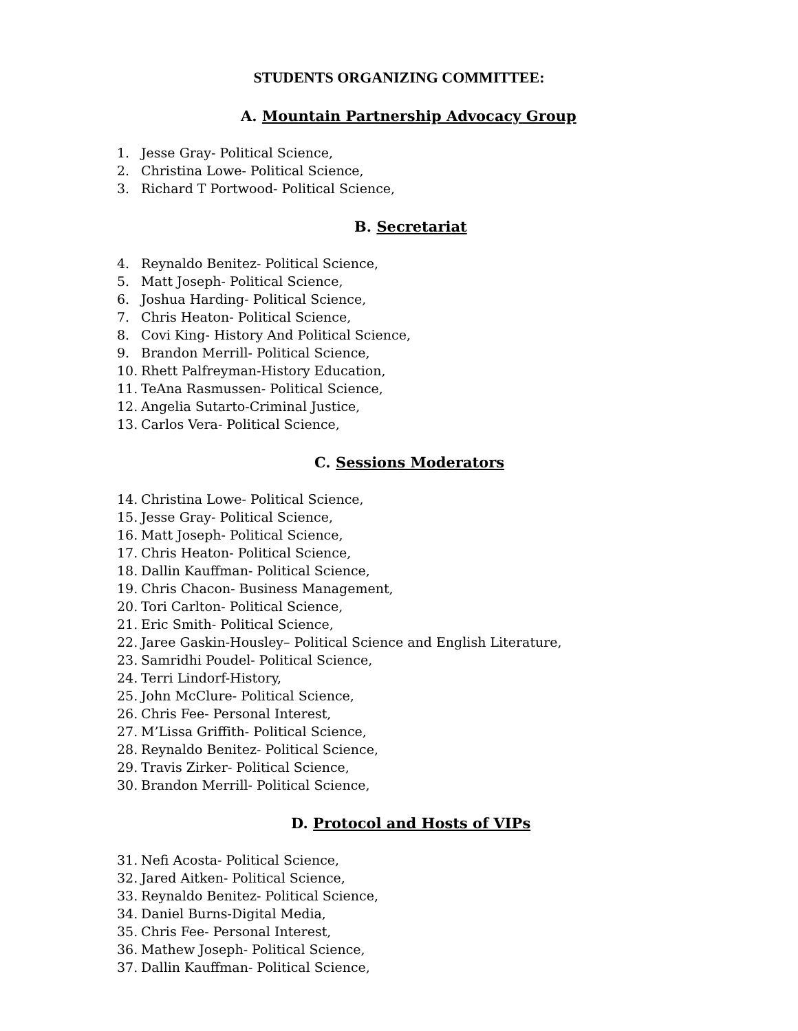STUDENTS ORGANIZING COMMITTEE:
A. Mountain Partnership Advocacy Group
1. Jesse Gray- Political Science,
2. Christina Lowe- Political Science,
3. Richard T Portwood- Political Science,
B. Secretariat
4. Reynaldo Benitez- Political Science,
5. Matt Joseph- Political Science,
6. Joshua Harding- Political Science,
7. Chris Heaton- Political Science,
8. Covi King- History And Political Science,
9. Brandon Merrill- Political Science,
10. Rhett Palfreyman-History Education,
11. TeAna Rasmussen- Political Science,
12. Angelia Sutarto-Criminal Justice,
13. Carlos Vera- Political Science,
C. Sessions Moderators
14. Christina Lowe- Political Science,
15. Jesse Gray- Political Science,
16. Matt Joseph- Political Science,
17. Chris Heaton- Political Science,
18. Dallin Kauffman- Political Science,
19. Chris Chacon- Business Management,
20. Tori Carlton- Political Science,
21. Eric Smith- Political Science,
22. Jaree Gaskin-Housley– Political Science and English Literature,
23. Samridhi Poudel- Political Science,
24. Terri Lindorf-History,
25. John McClure- Political Science,
26. Chris Fee- Personal Interest,
27. M’Lissa Griffith- Political Science,
28. Reynaldo Benitez- Political Science,
29. Travis Zirker- Political Science,
30. Brandon Merrill- Political Science,
D. Protocol and Hosts of VIPs
31. Nefi Acosta- Political Science,
32. Jared Aitken- Political Science,
33. Reynaldo Benitez- Political Science,
34. Daniel Burns-Digital Media,
35. Chris Fee- Personal Interest,
36. Mathew Joseph- Political Science,
37. Dallin Kauffman- Political Science,